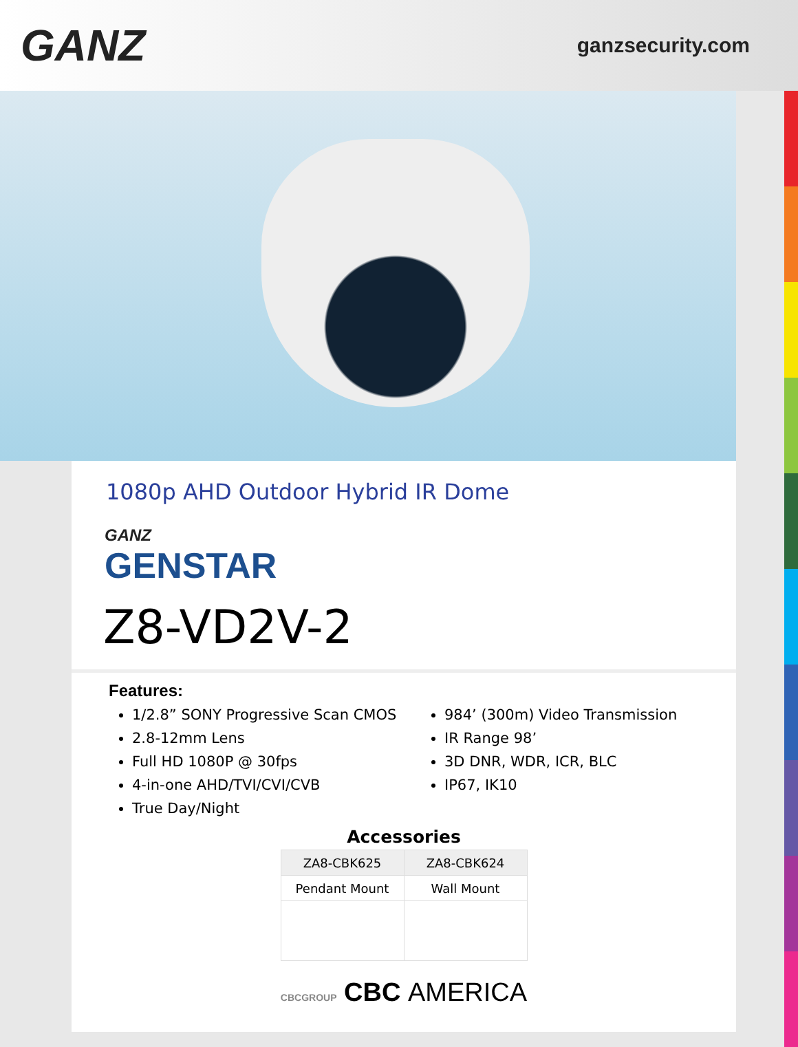GANZ
ganzsecurity.com
1080p AHD Outdoor Hybrid IR Dome
GANZ
GENSTAR
Z8-VD2V-2
Features:
1/2.8” SONY Progressive Scan CMOS
2.8-12mm Lens
Full HD 1080P @ 30fps
4-in-one AHD/TVI/CVI/CVB
True Day/Night
984’ (300m) Video Transmission
IR Range 98’
3D DNR, WDR, ICR, BLC
IP67, IK10
Accessories
| ZA8-CBK625 | ZA8-CBK624 |
| Pendant Mount | Wall Mount |
CBCGROUP CBC AMERICA